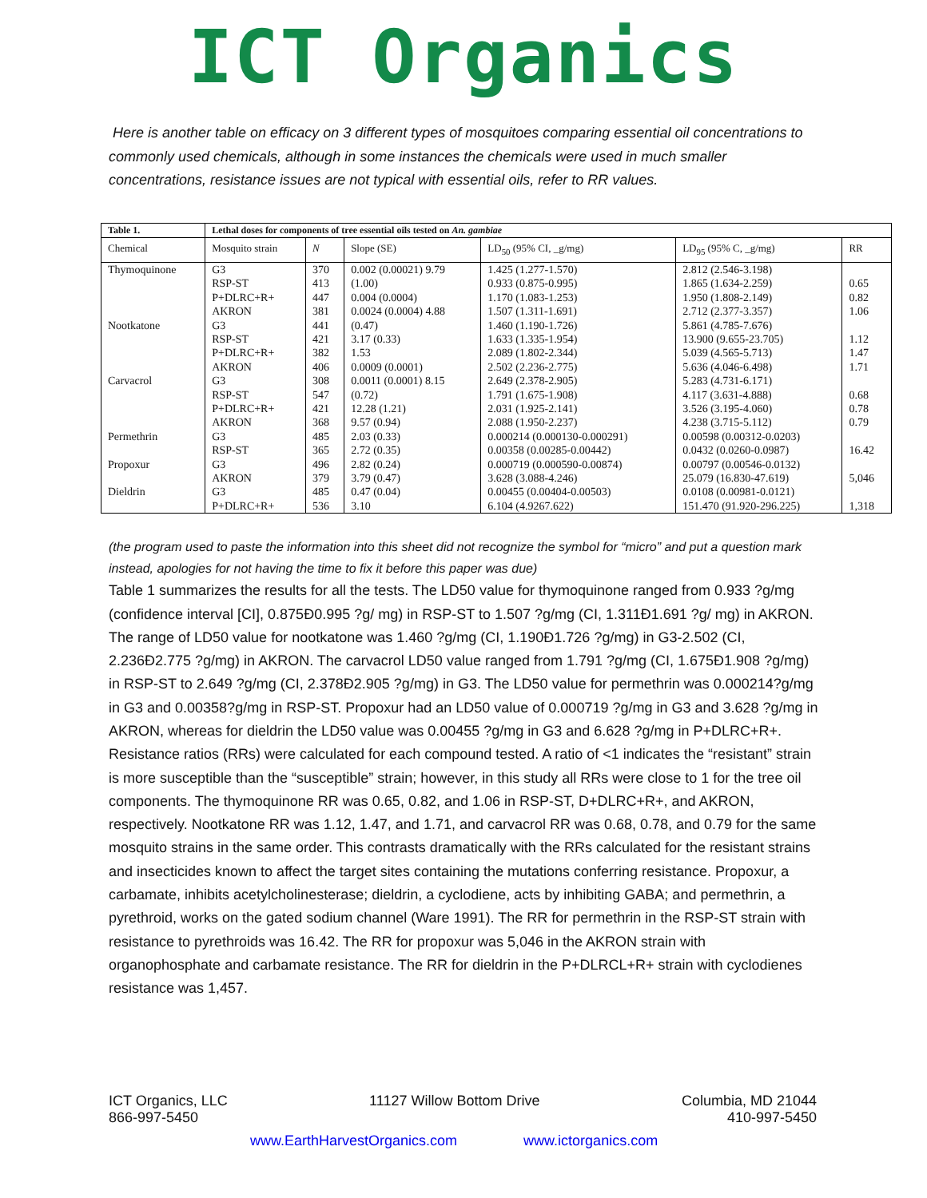ICT Organics
Here is another table on efficacy on 3 different types of mosquitoes comparing essential oil concentrations to commonly used chemicals, although in some instances the chemicals were used in much smaller concentrations, resistance issues are not typical with essential oils, refer to RR values.
| Table 1. | Lethal doses for components of tree essential oils tested on An. gambiae | | | | | |
| --- | --- | --- | --- | --- | --- | --- |
| Chemical | Mosquito strain | N | Slope (SE) | LD<sub>50</sub> (95% CI, _g/mg) | LD<sub>95</sub> (95% C, _g/mg) | RR |
| Thymoquinone | G3 | 370 | 0.002 (0.00021) 9.79 | 1.425 (1.277-1.570) | 2.812 (2.546-3.198) | |
| | RSP-ST | 413 | (1.00) | 0.933 (0.875-0.995) | 1.865 (1.634-2.259) | 0.65 |
| | P+DLRC+R+ | 447 | 0.004 (0.0004) | 1.170 (1.083-1.253) | 1.950 (1.808-2.149) | 0.82 |
| | AKRON | 381 | 0.0024 (0.0004) 4.88 | 1.507 (1.311-1.691) | 2.712 (2.377-3.357) | 1.06 |
| Nootkatone | G3 | 441 | (0.47) | 1.460 (1.190-1.726) | 5.861 (4.785-7.676) | |
| | RSP-ST | 421 | 3.17 (0.33) | 1.633 (1.335-1.954) | 13.900 (9.655-23.705) | 1.12 |
| | P+DLRC+R+ | 382 | 1.53 | 2.089 (1.802-2.344) | 5.039 (4.565-5.713) | 1.47 |
| | AKRON | 406 | 0.0009 (0.0001) | 2.502 (2.236-2.775) | 5.636 (4.046-6.498) | 1.71 |
| Carvacrol | G3 | 308 | 0.0011 (0.0001) 8.15 | 2.649 (2.378-2.905) | 5.283 (4.731-6.171) | |
| | RSP-ST | 547 | (0.72) | 1.791 (1.675-1.908) | 4.117 (3.631-4.888) | 0.68 |
| | P+DLRC+R+ | 421 | 12.28 (1.21) | 2.031 (1.925-2.141) | 3.526 (3.195-4.060) | 0.78 |
| | AKRON | 368 | 9.57 (0.94) | 2.088 (1.950-2.237) | 4.238 (3.715-5.112) | 0.79 |
| Permethrin | G3 | 485 | 2.03 (0.33) | 0.000214 (0.000130-0.000291) | 0.00598 (0.00312-0.0203) | |
| | RSP-ST | 365 | 2.72 (0.35) | 0.00358 (0.00285-0.00442) | 0.0432 (0.0260-0.0987) | 16.42 |
| Propoxur | G3 | 496 | 2.82 (0.24) | 0.000719 (0.000590-0.00874) | 0.00797 (0.00546-0.0132) | |
| | AKRON | 379 | 3.79 (0.47) | 3.628 (3.088-4.246) | 25.079 (16.830-47.619) | 5,046 |
| Dieldrin | G3 | 485 | 0.47 (0.04) | 0.00455 (0.00404-0.00503) | 0.0108 (0.00981-0.0121) | |
| | P+DLRC+R+ | 536 | 3.10 | 6.104 (4.9267.622) | 151.470 (91.920-296.225) | 1,318 |
(the program used to paste the information into this sheet did not recognize the symbol for “micro” and put a question mark instead, apologies for not having the time to fix it before this paper was due)
Table 1 summarizes the results for all the tests. The LD50 value for thymoquinone ranged from 0.933 ?g/mg (confidence interval [CI], 0.875Ð0.995 ?g/ mg) in RSP-ST to 1.507 ?g/mg (CI, 1.311Ð1.691 ?g/ mg) in AKRON. The range of LD50 value for nootkatone was 1.460 ?g/mg (CI, 1.190Ð1.726 ?g/mg) in G3-2.502 (CI, 2.236Ð2.775 ?g/mg) in AKRON. The carvacrol LD50 value ranged from 1.791 ?g/mg (CI, 1.675Ð1.908 ?g/mg) in RSP-ST to 2.649 ?g/mg (CI, 2.378Ð2.905 ?g/mg) in G3. The LD50 value for permethrin was 0.000214?g/mg in G3 and 0.00358?g/mg in RSP-ST. Propoxur had an LD50 value of 0.000719 ?g/mg in G3 and 3.628 ?g/mg in AKRON, whereas for dieldrin the LD50 value was 0.00455 ?g/mg in G3 and 6.628 ?g/mg in P+DLRC+R+. Resistance ratios (RRs) were calculated for each compound tested. A ratio of <1 indicates the “resistant” strain is more susceptible than the “susceptible” strain; however, in this study all RRs were close to 1 for the tree oil components. The thymoquinone RR was 0.65, 0.82, and 1.06 in RSP-ST, D+DLRC+R+, and AKRON, respectively. Nootkatone RR was 1.12, 1.47, and 1.71, and carvacrol RR was 0.68, 0.78, and 0.79 for the same mosquito strains in the same order. This contrasts dramatically with the RRs calculated for the resistant strains and insecticides known to affect the target sites containing the mutations conferring resistance. Propoxur, a carbamate, inhibits acetylcholinesterase; dieldrin, a cyclodiene, acts by inhibiting GABA; and permethrin, a pyrethroid, works on the gated sodium channel (Ware 1991). The RR for permethrin in the RSP-ST strain with resistance to pyrethroids was 16.42. The RR for propoxur was 5,046 in the AKRON strain with organophosphate and carbamate resistance. The RR for dieldrin in the P+DLRCL+R+ strain with cyclodienes resistance was 1,457.
ICT Organics, LLC
866-997-5450
11127 Willow Bottom Drive Columbia, MD 21044
410-997-5450
www.EarthHarvestOrganics.com www.ictorganics.com